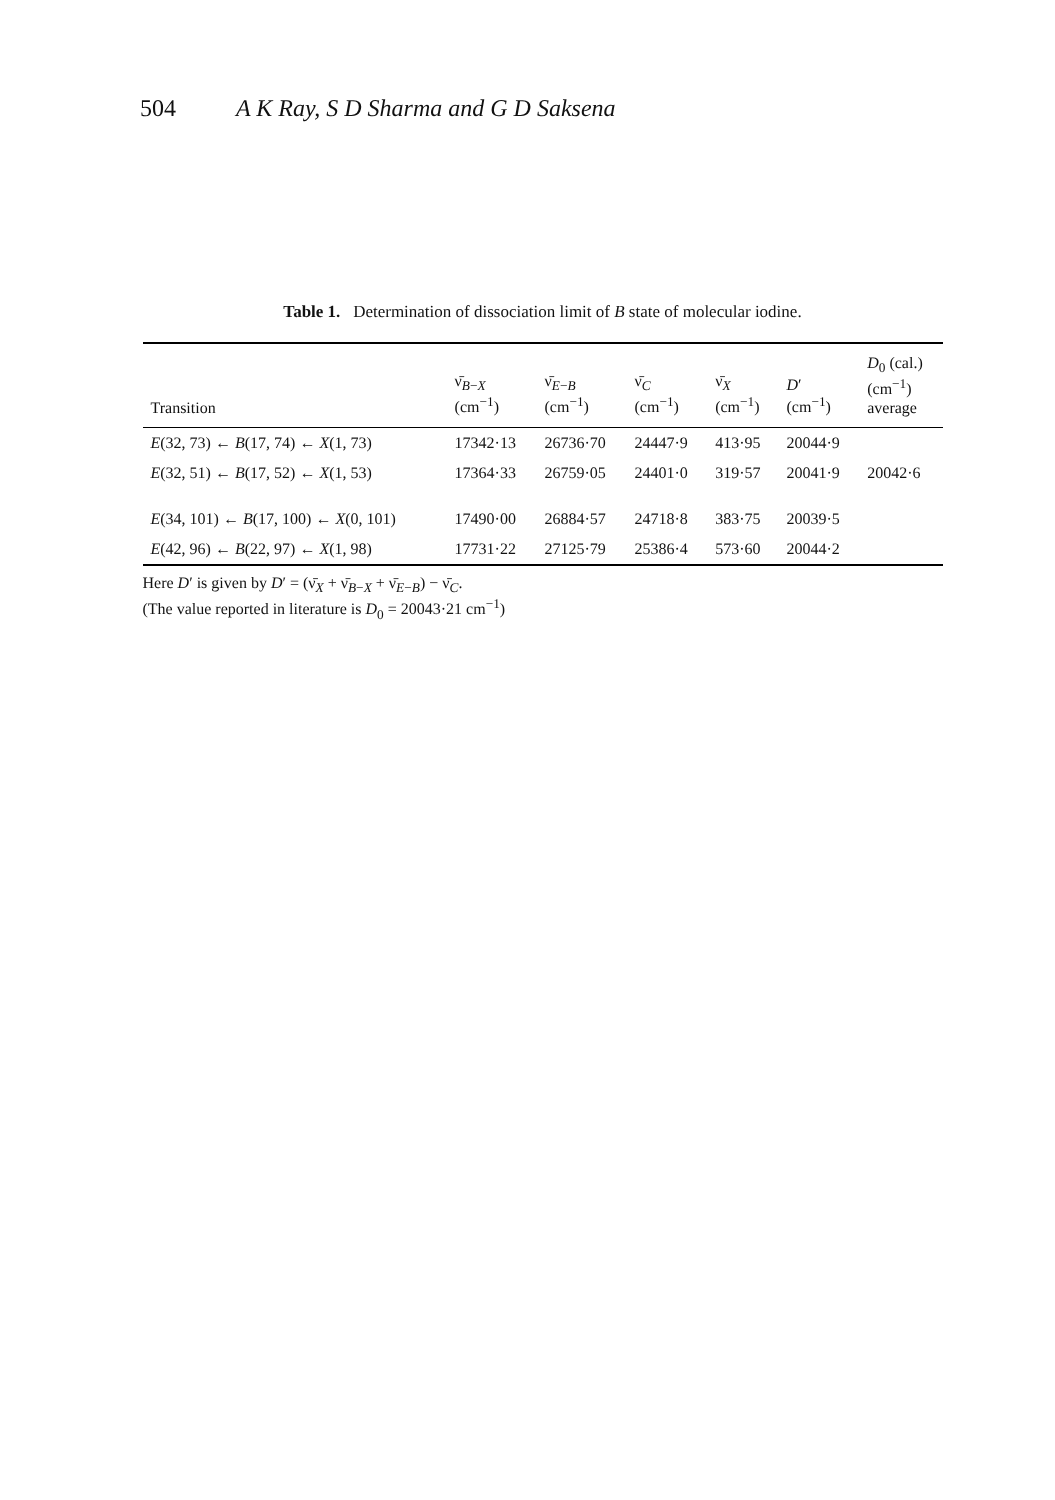504 A K Ray, S D Sharma and G D Saksena
Table 1. Determination of dissociation limit of B state of molecular iodine.
| Transition | ν̄<sub>B−X</sub> (cm<sup>−1</sup>) | ν̄<sub>E−B</sub> (cm<sup>−1</sup>) | ν̄<sub>C</sub> (cm<sup>−1</sup>) | ν̄<sub>X</sub> (cm<sup>−1</sup>) | D ′ (cm<sup>−1</sup>) | D<sub>0</sub> (cal.) (cm<sup>−1</sup>) average |
| --- | --- | --- | --- | --- | --- | --- |
| E (32, 73) ← B (17, 74) ← X (1, 73) | 17342·13 | 26736·70 | 24447·9 | 413·95 | 20044·9 | |
| E (32, 51) ← B (17, 52) ← X (1, 53) | 17364·33 | 26759·05 | 24401·0 | 319·57 | 20041·9 | 20042·6 |
| E (34, 101) ← B (17, 100) ← X (0, 101) | 17490·00 | 26884·57 | 24718·8 | 383·75 | 20039·5 | |
| E (42, 96) ← B (22, 97) ← X (1, 98) | 17731·22 | 27125·79 | 25386·4 | 573·60 | 20044·2 | |
Here D′ is given by D′ = (ν̄<sub>X</sub> + ν̄<sub>B−X</sub> + ν̄<sub>E−B</sub>) − ν̄<sub>C</sub>.
(The value reported in literature is D<sub>0</sub> = 20043·21 cm<sup>−1</sup>)